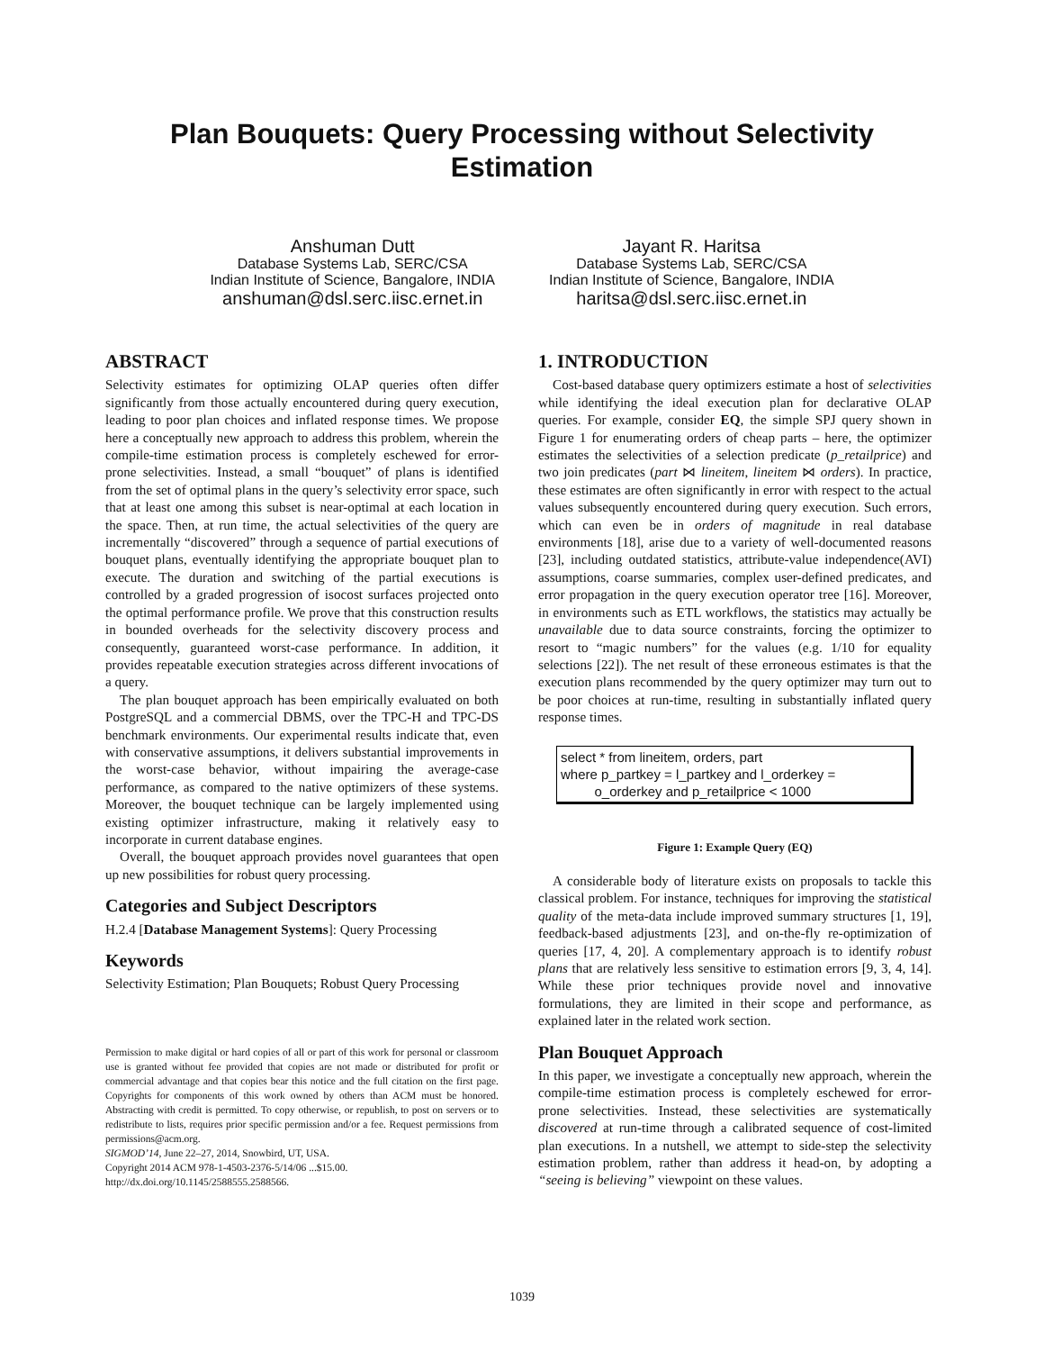Plan Bouquets: Query Processing without Selectivity
Estimation
Anshuman Dutt
Database Systems Lab, SERC/CSA
Indian Institute of Science, Bangalore, INDIA
anshuman@dsl.serc.iisc.ernet.in
Jayant R. Haritsa
Database Systems Lab, SERC/CSA
Indian Institute of Science, Bangalore, INDIA
haritsa@dsl.serc.iisc.ernet.in
ABSTRACT
Selectivity estimates for optimizing OLAP queries often differ significantly from those actually encountered during query execution, leading to poor plan choices and inflated response times. We propose here a conceptually new approach to address this problem, wherein the compile-time estimation process is completely eschewed for error-prone selectivities. Instead, a small “bouquet” of plans is identified from the set of optimal plans in the query’s selectivity error space, such that at least one among this subset is near-optimal at each location in the space. Then, at run time, the actual selectivities of the query are incrementally “discovered” through a sequence of partial executions of bouquet plans, eventually identifying the appropriate bouquet plan to execute. The duration and switching of the partial executions is controlled by a graded progression of isocost surfaces projected onto the optimal performance profile. We prove that this construction results in bounded overheads for the selectivity discovery process and consequently, guaranteed worst-case performance. In addition, it provides repeatable execution strategies across different invocations of a query.
The plan bouquet approach has been empirically evaluated on both PostgreSQL and a commercial DBMS, over the TPC-H and TPC-DS benchmark environments. Our experimental results indicate that, even with conservative assumptions, it delivers substantial improvements in the worst-case behavior, without impairing the average-case performance, as compared to the native optimizers of these systems. Moreover, the bouquet technique can be largely implemented using existing optimizer infrastructure, making it relatively easy to incorporate in current database engines.
Overall, the bouquet approach provides novel guarantees that open up new possibilities for robust query processing.
Categories and Subject Descriptors
H.2.4 [Database Management Systems]: Query Processing
Keywords
Selectivity Estimation; Plan Bouquets; Robust Query Processing
Permission to make digital or hard copies of all or part of this work for personal or classroom use is granted without fee provided that copies are not made or distributed for profit or commercial advantage and that copies bear this notice and the full citation on the first page. Copyrights for components of this work owned by others than ACM must be honored. Abstracting with credit is permitted. To copy otherwise, or republish, to post on servers or to redistribute to lists, requires prior specific permission and/or a fee. Request permissions from permissions@acm.org.
SIGMOD’14, June 22–27, 2014, Snowbird, UT, USA.
Copyright 2014 ACM 978-1-4503-2376-5/14/06 ...$15.00.
http://dx.doi.org/10.1145/2588555.2588566.
1. INTRODUCTION
Cost-based database query optimizers estimate a host of selectivities while identifying the ideal execution plan for declarative OLAP queries. For example, consider EQ, the simple SPJ query shown in Figure 1 for enumerating orders of cheap parts – here, the optimizer estimates the selectivities of a selection predicate (p_retailprice) and two join predicates (part ⋈ lineitem, lineitem ⋈ orders). In practice, these estimates are often significantly in error with respect to the actual values subsequently encountered during query execution. Such errors, which can even be in orders of magnitude in real database environments [18], arise due to a variety of well-documented reasons [23], including outdated statistics, attribute-value independence(AVI) assumptions, coarse summaries, complex user-defined predicates, and error propagation in the query execution operator tree [16]. Moreover, in environments such as ETL workflows, the statistics may actually be unavailable due to data source constraints, forcing the optimizer to resort to “magic numbers” for the values (e.g. 1/10 for equality selections [22]). The net result of these erroneous estimates is that the execution plans recommended by the query optimizer may turn out to be poor choices at run-time, resulting in substantially inflated query response times.
select * from lineitem, orders, part
where p_partkey = l_partkey and l_orderkey =
o_orderkey and p_retailprice < 1000
Figure 1: Example Query (EQ)
A considerable body of literature exists on proposals to tackle this classical problem. For instance, techniques for improving the statistical quality of the meta-data include improved summary structures [1, 19], feedback-based adjustments [23], and on-the-fly re-optimization of queries [17, 4, 20]. A complementary approach is to identify robust plans that are relatively less sensitive to estimation errors [9, 3, 4, 14]. While these prior techniques provide novel and innovative formulations, they are limited in their scope and performance, as explained later in the related work section.
Plan Bouquet Approach
In this paper, we investigate a conceptually new approach, wherein the compile-time estimation process is completely eschewed for error-prone selectivities. Instead, these selectivities are systematically discovered at run-time through a calibrated sequence of cost-limited plan executions. In a nutshell, we attempt to side-step the selectivity estimation problem, rather than address it head-on, by adopting a “seeing is believing” viewpoint on these values.
1039